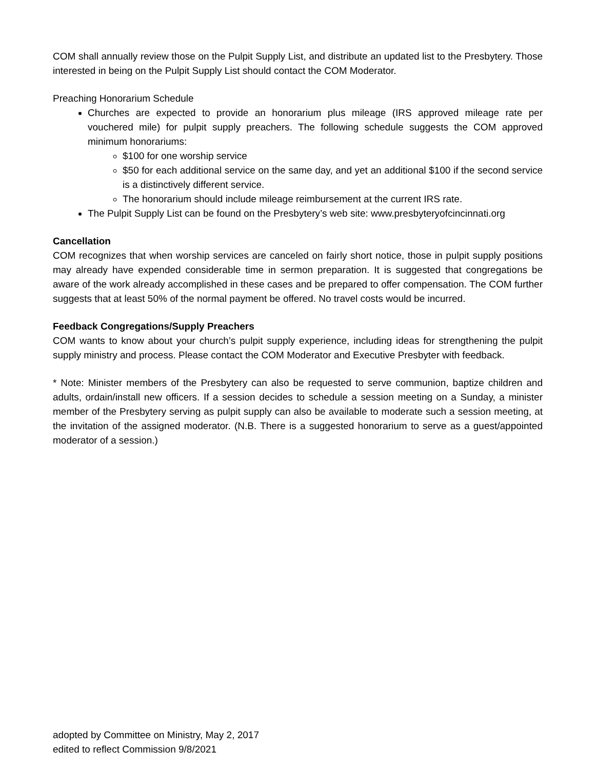COM shall annually review those on the Pulpit Supply List, and distribute an updated list to the Presbytery. Those interested in being on the Pulpit Supply List should contact the COM Moderator.
Preaching Honorarium Schedule
Churches are expected to provide an honorarium plus mileage (IRS approved mileage rate per vouchered mile) for pulpit supply preachers. The following schedule suggests the COM approved minimum honorariums:
$100 for one worship service
$50 for each additional service on the same day, and yet an additional $100 if the second service is a distinctively different service.
The honorarium should include mileage reimbursement at the current IRS rate.
The Pulpit Supply List can be found on the Presbytery’s web site: www.presbyteryofcincinnati.org
Cancellation
COM recognizes that when worship services are canceled on fairly short notice, those in pulpit supply positions may already have expended considerable time in sermon preparation. It is suggested that congregations be aware of the work already accomplished in these cases and be prepared to offer compensation. The COM further suggests that at least 50% of the normal payment be offered. No travel costs would be incurred.
Feedback Congregations/Supply Preachers
COM wants to know about your church’s pulpit supply experience, including ideas for strengthening the pulpit supply ministry and process. Please contact the COM Moderator and Executive Presbyter with feedback.
* Note: Minister members of the Presbytery can also be requested to serve communion, baptize children and adults, ordain/install new officers. If a session decides to schedule a session meeting on a Sunday, a minister member of the Presbytery serving as pulpit supply can also be available to moderate such a session meeting, at the invitation of the assigned moderator. (N.B. There is a suggested honorarium to serve as a guest/appointed moderator of a session.)
adopted by Committee on Ministry, May 2, 2017
edited to reflect Commission 9/8/2021